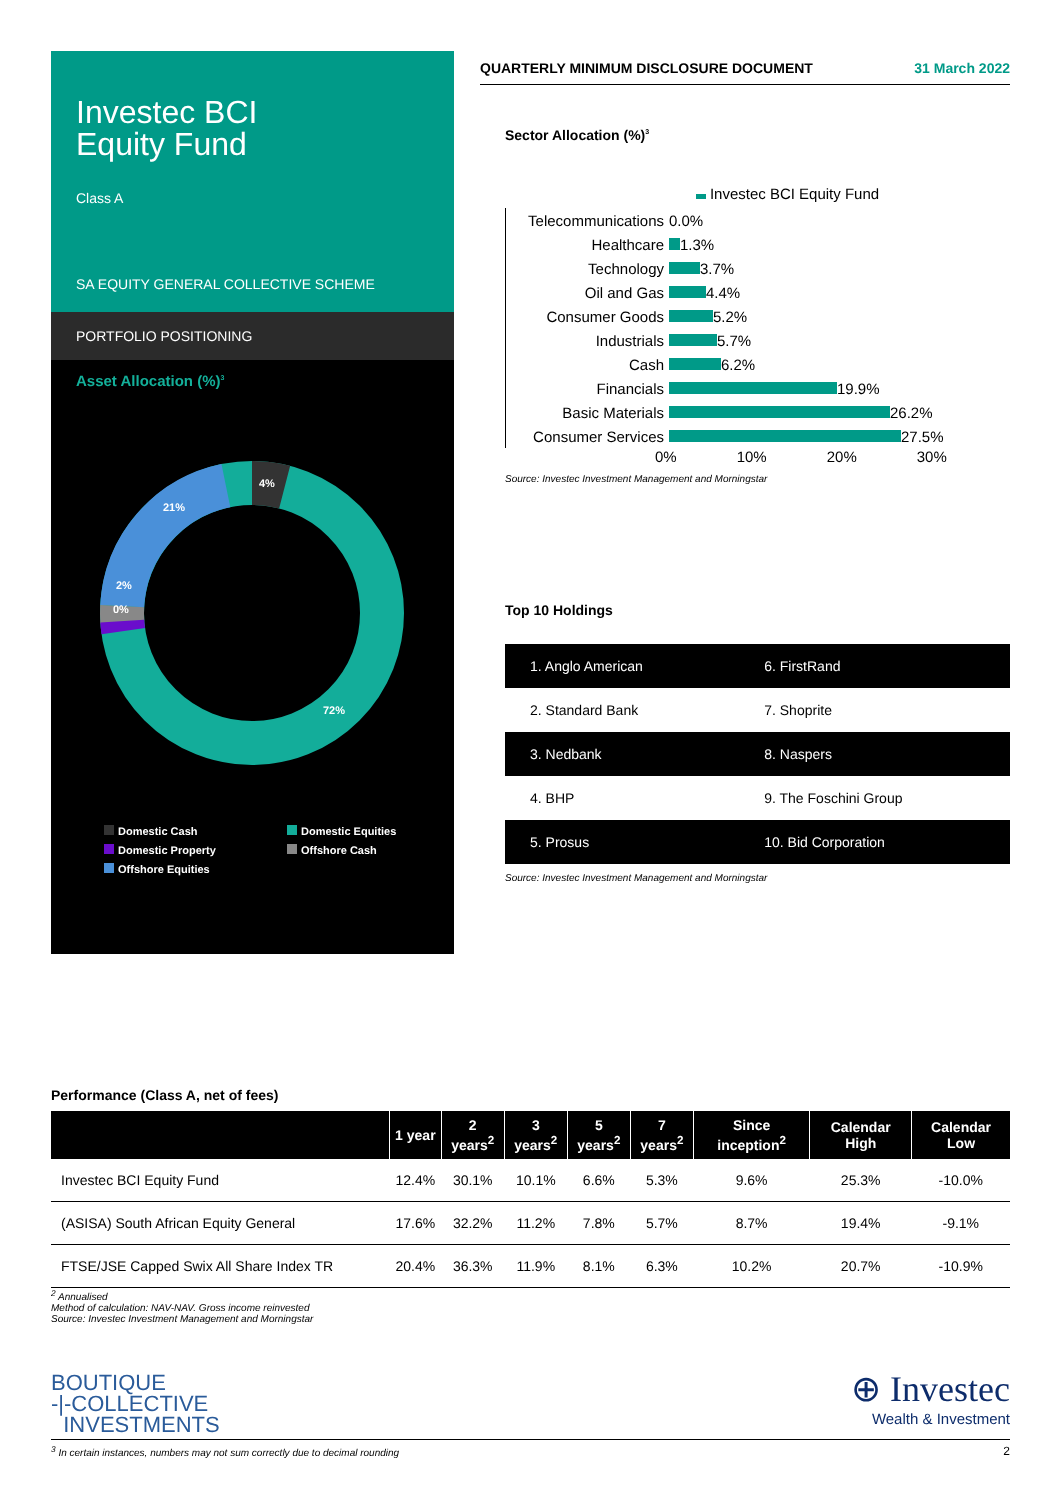Investec BCI
Equity Fund
Class A
SA EQUITY GENERAL COLLECTIVE SCHEME
PORTFOLIO POSITIONING
Asset Allocation (%)<sup>3</sup>
4%
21%
2%
0%
72%
Domestic Cash Domestic Equities Domestic Property Offshore Cash Offshore Equities
QUARTERLY MINIMUM DISCLOSURE DOCUMENT 31 March 2022
Sector Allocation (%)<sup>3</sup>
Investec BCI Equity Fund
Telecommunications 0.0%
Healthcare 1.3%
Technology 3.7%
Oil and Gas 4.4%
Consumer Goods 5.2%
Industrials 5.7%
Cash 6.2%
Financials 19.9%
Basic Materials 26.2%
Consumer Services 27.5%
0% 10% 20% 30%
Source: Investec Investment Management and Morningstar
Top 10 Holdings
| 1. Anglo American | 6. FirstRand |
| 2. Standard Bank | 7. Shoprite |
| 3. Nedbank | 8. Naspers |
| 4. BHP | 9. The Foschini Group |
| 5. Prosus | 10. Bid Corporation |
Source: Investec Investment Management and Morningstar
Performance (Class A, net of fees)
| | 1 year | 2 years<sup>2</sup> | 3 years<sup>2</sup> | 5 years<sup>2</sup> | 7 years<sup>2</sup> | Since inception<sup>2</sup> | Calendar High | Calendar Low |
| --- | --- | --- | --- | --- | --- | --- | --- | --- |
| Investec BCI Equity Fund | 12.4% | 30.1% | 10.1% | 6.6% | 5.3% | 9.6% | 25.3% | -10.0% |
| (ASISA) South African Equity General | 17.6% | 32.2% | 11.2% | 7.8% | 5.7% | 8.7% | 19.4% | -9.1% |
| FTSE/JSE Capped Swix All Share Index TR | 20.4% | 36.3% | 11.9% | 8.1% | 6.3% | 10.2% | 20.7% | -10.9% |
<sup>2</sup> Annualised
Method of calculation: NAV-NAV. Gross income reinvested
Source: Investec Investment Management and Morningstar
BOUTIQUE
-|-COLLECTIVE
INVESTMENTS
⊕ Investec
Wealth & Investment
<sup>3</sup> In certain instances, numbers may not sum correctly due to decimal rounding 2